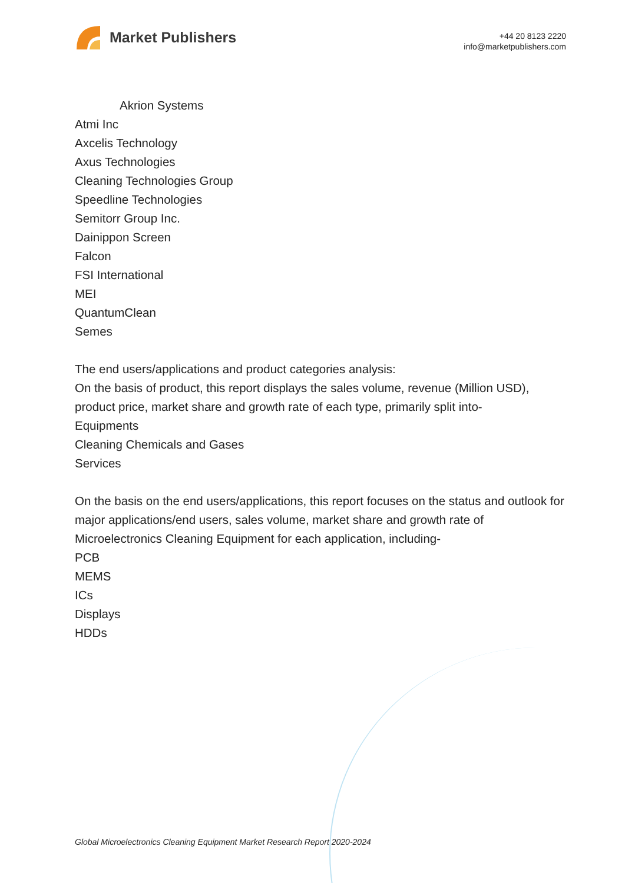Market Publishers
+44 20 8123 2220
info@marketpublishers.com
Akrion Systems
Atmi Inc
Axcelis Technology
Axus Technologies
Cleaning Technologies Group
Speedline Technologies
Semitorr Group Inc.
Dainippon Screen
Falcon
FSI International
MEI
QuantumClean
Semes
The end users/applications and product categories analysis:
On the basis of product, this report displays the sales volume, revenue (Million USD), product price, market share and growth rate of each type, primarily split into-
Equipments
Cleaning Chemicals and Gases
Services
On the basis on the end users/applications, this report focuses on the status and outlook for major applications/end users, sales volume, market share and growth rate of Microelectronics Cleaning Equipment for each application, including-
PCB
MEMS
ICs
Displays
HDDs
Global Microelectronics Cleaning Equipment Market Research Report 2020-2024